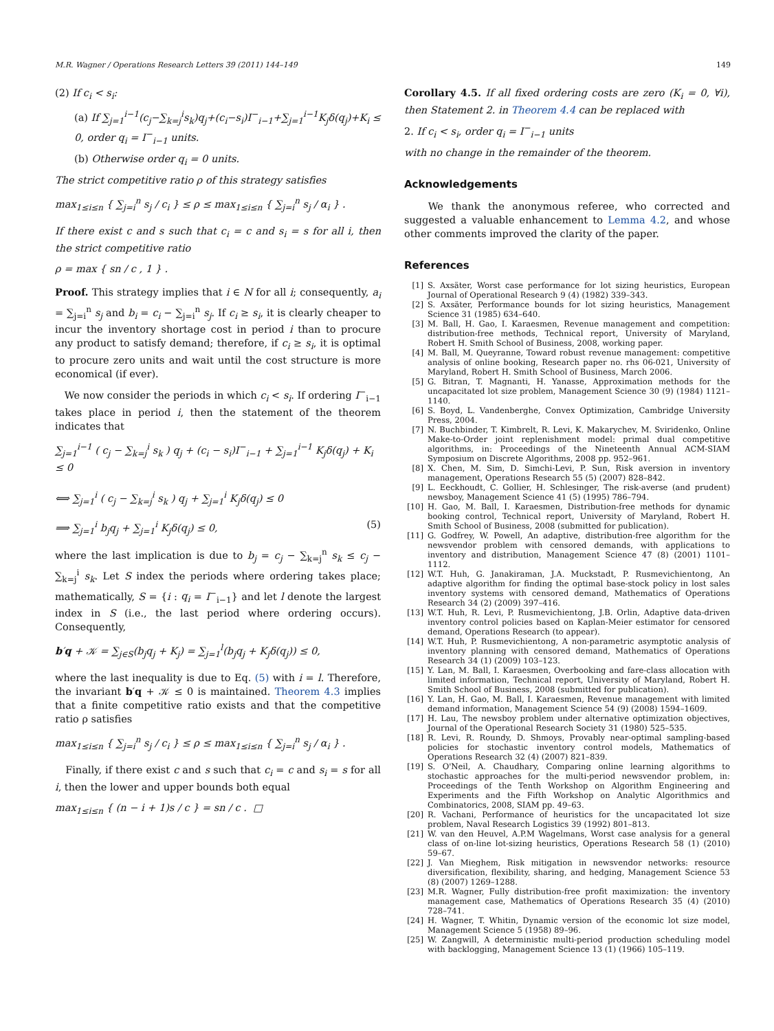M.R. Wagner / Operations Research Letters 39 (2011) 144–149 149
(2) If c<sub>i</sub> < s<sub>i</sub>:
(a) If ∑<sub>j=1</sub><sup>i−1</sup>(c<sub>j</sub>−∑<sub>k=j</sub><sup>i</sup>s<sub>k</sub>)q<sub>j</sub>+(c<sub>i</sub>−s<sub>i</sub>)I<sup>−</sup><sub>i−1</sub>+∑<sub>j=1</sub><sup>i−1</sup>K<sub>j</sub>δ(q<sub>j</sub>)+K<sub>i</sub> ≤ 0, order q<sub>i</sub> = I<sup>−</sup><sub>i−1</sub> units.
(b) Otherwise order q<sub>i</sub> = 0 units.
The strict competitive ratio ρ of this strategy satisfies
max<sub>1≤i≤n</sub> { ∑<sub>j=i</sub><sup>n</sup> s<sub>j</sub> / c<sub>i</sub> } ≤ ρ ≤ max<sub>1≤i≤n</sub> { ∑<sub>j=i</sub><sup>n</sup> s<sub>j</sub> / α<sub>i</sub> } .
If there exist c and s such that c<sub>i</sub> = c and s<sub>i</sub> = s for all i, then the strict competitive ratio
ρ = max { sn / c , 1 } .
Proof. This strategy implies that i ∈ N for all i; consequently, a<sub>i</sub> = ∑<sub>j=i</sub><sup>n</sup> s<sub>j</sub> and b<sub>i</sub> = c<sub>i</sub> − ∑<sub>j=i</sub><sup>n</sup> s<sub>j</sub>. If c<sub>i</sub> ≥ s<sub>i</sub>, it is clearly cheaper to incur the inventory shortage cost in period i than to procure any product to satisfy demand; therefore, if c<sub>i</sub> ≥ s<sub>i</sub>, it is optimal to procure zero units and wait until the cost structure is more economical (if ever).
We now consider the periods in which c<sub>i</sub> < s<sub>i</sub>. If ordering I<sup>−</sup><sub>i−1</sub> takes place in period i, then the statement of the theorem indicates that
∑<sub>j=1</sub><sup>i−1</sup> ( c<sub>j</sub> − ∑<sub>k=j</sub><sup>i</sup> s<sub>k</sub> ) q<sub>j</sub> + (c<sub>i</sub> − s<sub>i</sub>)I<sup>−</sup><sub>i−1</sub> + ∑<sub>j=1</sub><sup>i−1</sup> K<sub>j</sub>δ(q<sub>j</sub>) + K<sub>i</sub> ≤ 0
⟺ ∑<sub>j=1</sub><sup>i</sup> ( c<sub>j</sub> − ∑<sub>k=j</sub><sup>i</sup> s<sub>k</sub> ) q<sub>j</sub> + ∑<sub>j=1</sub><sup>i</sup> K<sub>j</sub>δ(q<sub>j</sub>) ≤ 0
⟹ ∑<sub>j=1</sub><sup>i</sup> b<sub>j</sub>q<sub>j</sub> + ∑<sub>j=1</sub><sup>i</sup> K<sub>j</sub>δ(q<sub>j</sub>) ≤ 0, (5)
where the last implication is due to b<sub>j</sub> = c<sub>j</sub> − ∑<sub>k=j</sub><sup>n</sup> s<sub>k</sub> ≤ c<sub>j</sub> − ∑<sub>k=j</sub><sup>i</sup> s<sub>k</sub>. Let S index the periods where ordering takes place; mathematically, S = {i : q<sub>i</sub> = I<sup>−</sup><sub>i−1</sub>} and let l denote the largest index in S (i.e., the last period where ordering occurs). Consequently,
b′q + 𝒦 = ∑<sub>j∈S</sub>(b<sub>j</sub>q<sub>j</sub> + K<sub>j</sub>) = ∑<sub>j=1</sub><sup>l</sup>(b<sub>j</sub>q<sub>j</sub> + K<sub>j</sub>δ(q<sub>j</sub>)) ≤ 0,
where the last inequality is due to Eq. (5) with i = l. Therefore, the invariant b′q + 𝒦 ≤ 0 is maintained. Theorem 4.3 implies that a finite competitive ratio exists and that the competitive ratio ρ satisfies
max<sub>1≤i≤n</sub> { ∑<sub>j=i</sub><sup>n</sup> s<sub>j</sub> / c<sub>i</sub> } ≤ ρ ≤ max<sub>1≤i≤n</sub> { ∑<sub>j=i</sub><sup>n</sup> s<sub>j</sub> / α<sub>i</sub> } .
Finally, if there exist c and s such that c<sub>i</sub> = c and s<sub>i</sub> = s for all i, then the lower and upper bounds both equal
max<sub>1≤i≤n</sub> { (n − i + 1)s / c } = sn / c . □
Corollary 4.5. If all fixed ordering costs are zero (K<sub>i</sub> = 0, ∀i), then Statement 2. in Theorem 4.4 can be replaced with
2. If c<sub>i</sub> < s<sub>i</sub>, order q<sub>i</sub> = I<sup>−</sup><sub>i−1</sub> units
with no change in the remainder of the theorem.
Acknowledgements
We thank the anonymous referee, who corrected and suggested a valuable enhancement to Lemma 4.2, and whose other comments improved the clarity of the paper.
References
[1] S. Axsäter, Worst case performance for lot sizing heuristics, European Journal of Operational Research 9 (4) (1982) 339–343.
[2] S. Axsäter, Performance bounds for lot sizing heuristics, Management Science 31 (1985) 634–640.
[3] M. Ball, H. Gao, I. Karaesmen, Revenue management and competition: distribution-free methods, Technical report, University of Maryland, Robert H. Smith School of Business, 2008, working paper.
[4] M. Ball, M. Queyranne, Toward robust revenue management: competitive analysis of online booking, Research paper no. rhs 06-021, University of Maryland, Robert H. Smith School of Business, March 2006.
[5] G. Bitran, T. Magnanti, H. Yanasse, Approximation methods for the uncapacitated lot size problem, Management Science 30 (9) (1984) 1121–1140.
[6] S. Boyd, L. Vandenberghe, Convex Optimization, Cambridge University Press, 2004.
[7] N. Buchbinder, T. Kimbrelt, R. Levi, K. Makarychev, M. Sviridenko, Online Make-to-Order joint replenishment model: primal dual competitive algorithms, in: Proceedings of the Nineteenth Annual ACM-SIAM Symposium on Discrete Algorithms, 2008 pp. 952–961.
[8] X. Chen, M. Sim, D. Simchi-Levi, P. Sun, Risk aversion in inventory management, Operations Research 55 (5) (2007) 828–842.
[9] L. Eeckhoudt, C. Gollier, H. Schlesinger, The risk-averse (and prudent) newsboy, Management Science 41 (5) (1995) 786–794.
[10] H. Gao, M. Ball, I. Karaesmen, Distribution-free methods for dynamic booking control, Technical report, University of Maryland, Robert H. Smith School of Business, 2008 (submitted for publication).
[11] G. Godfrey, W. Powell, An adaptive, distribution-free algorithm for the newsvendor problem with censored demands, with applications to inventory and distribution, Management Science 47 (8) (2001) 1101–1112.
[12] W.T. Huh, G. Janakiraman, J.A. Muckstadt, P. Rusmevichientong, An adaptive algorithm for finding the optimal base-stock policy in lost sales inventory systems with censored demand, Mathematics of Operations Research 34 (2) (2009) 397–416.
[13] W.T. Huh, R. Levi, P. Rusmevichientong, J.B. Orlin, Adaptive data-driven inventory control policies based on Kaplan-Meier estimator for censored demand, Operations Research (to appear).
[14] W.T. Huh, P. Rusmevichientong, A non-parametric asymptotic analysis of inventory planning with censored demand, Mathematics of Operations Research 34 (1) (2009) 103–123.
[15] Y. Lan, M. Ball, I. Karaesmen, Overbooking and fare-class allocation with limited information, Technical report, University of Maryland, Robert H. Smith School of Business, 2008 (submitted for publication).
[16] Y. Lan, H. Gao, M. Ball, I. Karaesmen, Revenue management with limited demand information, Management Science 54 (9) (2008) 1594–1609.
[17] H. Lau, The newsboy problem under alternative optimization objectives, Journal of the Operational Research Society 31 (1980) 525–535.
[18] R. Levi, R. Roundy, D. Shmoys, Provably near-optimal sampling-based policies for stochastic inventory control models, Mathematics of Operations Research 32 (4) (2007) 821–839.
[19] S. O'Neil, A. Chaudhary, Comparing online learning algorithms to stochastic approaches for the multi-period newsvendor problem, in: Proceedings of the Tenth Workshop on Algorithm Engineering and Experiments and the Fifth Workshop on Analytic Algorithmics and Combinatorics, 2008, SIAM pp. 49–63.
[20] R. Vachani, Performance of heuristics for the uncapacitated lot size problem, Naval Research Logistics 39 (1992) 801–813.
[21] W. van den Heuvel, A.P.M Wagelmans, Worst case analysis for a general class of on-line lot-sizing heuristics, Operations Research 58 (1) (2010) 59–67.
[22] J. Van Mieghem, Risk mitigation in newsvendor networks: resource diversification, flexibility, sharing, and hedging, Management Science 53 (8) (2007) 1269–1288.
[23] M.R. Wagner, Fully distribution-free profit maximization: the inventory management case, Mathematics of Operations Research 35 (4) (2010) 728–741.
[24] H. Wagner, T. Whitin, Dynamic version of the economic lot size model, Management Science 5 (1958) 89–96.
[25] W. Zangwill, A deterministic multi-period production scheduling model with backlogging, Management Science 13 (1) (1966) 105–119.